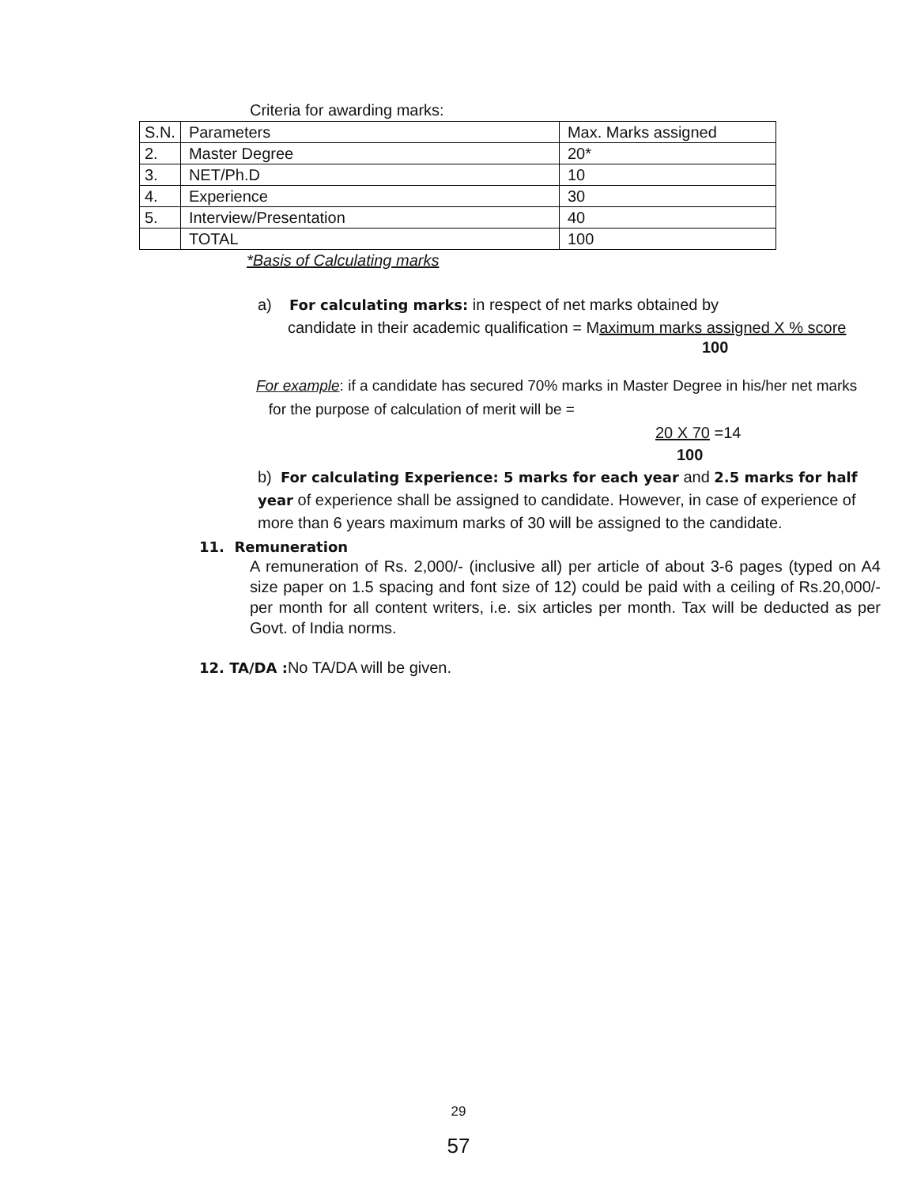Criteria for awarding marks:
| S.N. | Parameters | Max. Marks assigned |
| 2. | Master Degree | 20* |
| 3. | NET/Ph.D | 10 |
| 4. | Experience | 30 |
| 5. | Interview/Presentation | 40 |
| | TOTAL | 100 |
*Basis of Calculating marks
a) For calculating marks: in respect of net marks obtained by
candidate in their academic qualification = Maximum marks assigned X % score
100
For example: if a candidate has secured 70% marks in Master Degree in his/her net marks
for the purpose of calculation of merit will be =
20 X 70 =14
100
b) For calculating Experience: 5 marks for each year and 2.5 marks for half year of experience shall be assigned to candidate. However, in case of experience of more than 6 years maximum marks of 30 will be assigned to the candidate.
11. Remuneration
A remuneration of Rs. 2,000/- (inclusive all) per article of about 3-6 pages (typed on A4 size paper on 1.5 spacing and font size of 12) could be paid with a ceiling of Rs.20,000/- per month for all content writers, i.e. six articles per month. Tax will be deducted as per Govt. of India norms.
12. TA/DA : No TA/DA will be given.
29
57